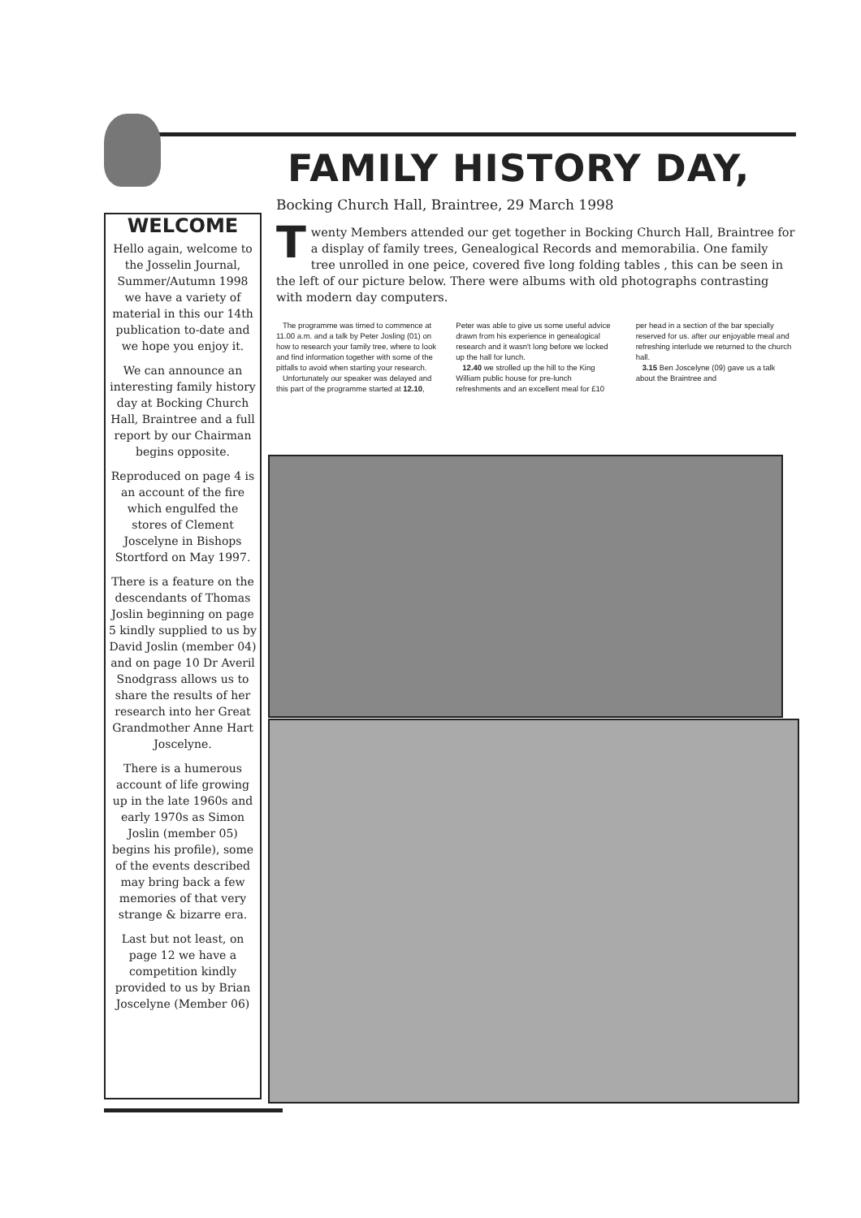WELCOME
Hello again, welcome to the Josselin Journal, Summer/Autumn 1998 we have a variety of material in this our 14th publication to-date and we hope you enjoy it.
We can announce an interesting family history day at Bocking Church Hall, Braintree and a full report by our Chairman begins opposite.
Reproduced on page 4 is an account of the fire which engulfed the stores of Clement Joscelyne in Bishops Stortford on May 1997.
There is a feature on the descendants of Thomas Joslin beginning on page 5 kindly supplied to us by David Joslin (member 04) and on page 10 Dr Averil Snodgrass allows us to share the results of her research into her Great Grandmother Anne Hart Joscelyne.
There is a humerous account of life growing up in the late 1960s and early 1970s as Simon Joslin (member 05) begins his profile), some of the events described may bring back a few memories of that very strange & bizarre era.
Last but not least, on page 12 we have a competition kindly provided to us by Brian Joscelyne (Member 06)
FAMILY HISTORY DAY,
Bocking Church Hall, Braintree, 29 March 1998
Twenty Members attended our get together in Bocking Church Hall, Braintree for a display of family trees, Genealogical Records and memorabilia. One family tree unrolled in one peice, covered five long folding tables , this can be seen in the left of our picture below. There were albums with old photographs contrasting with modern day computers.
The programme was timed to commence at 11.00 a.m. and a talk by Peter Josling (01) on how to research your family tree, where to look and find information together with some of the pitfalls to avoid when starting your research.
Unfortunately our speaker was delayed and this part of the programme started at 12.10, Peter was able to give us some useful advice drawn from his experience in genealogical research and it wasn't long before we locked up the hall for lunch.
12.40 we strolled up the hill to the King William public house for pre-lunch refreshments and an excellent meal for £10 per head in a section of the bar specially reserved for us. after our enjoyable meal and refreshing interlude we returned to the church hall.
3.15 Ben Joscelyne (09) gave us a talk about the Braintree and